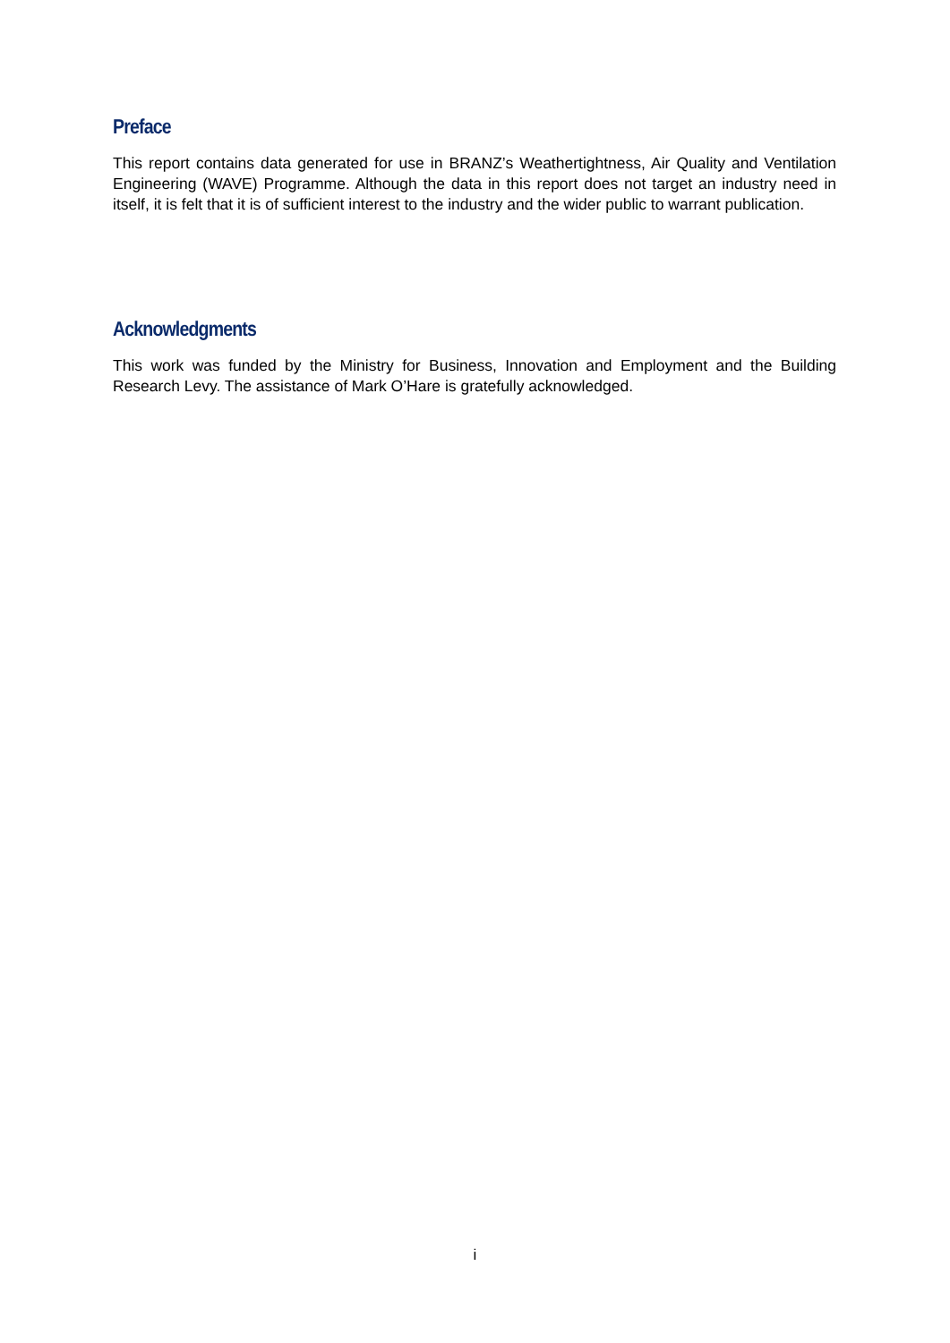Preface
This report contains data generated for use in BRANZ’s Weathertightness, Air Quality and Ventilation Engineering (WAVE) Programme. Although the data in this report does not target an industry need in itself, it is felt that it is of sufficient interest to the industry and the wider public to warrant publication.
Acknowledgments
This work was funded by the Ministry for Business, Innovation and Employment and the Building Research Levy. The assistance of Mark O’Hare is gratefully acknowledged.
i